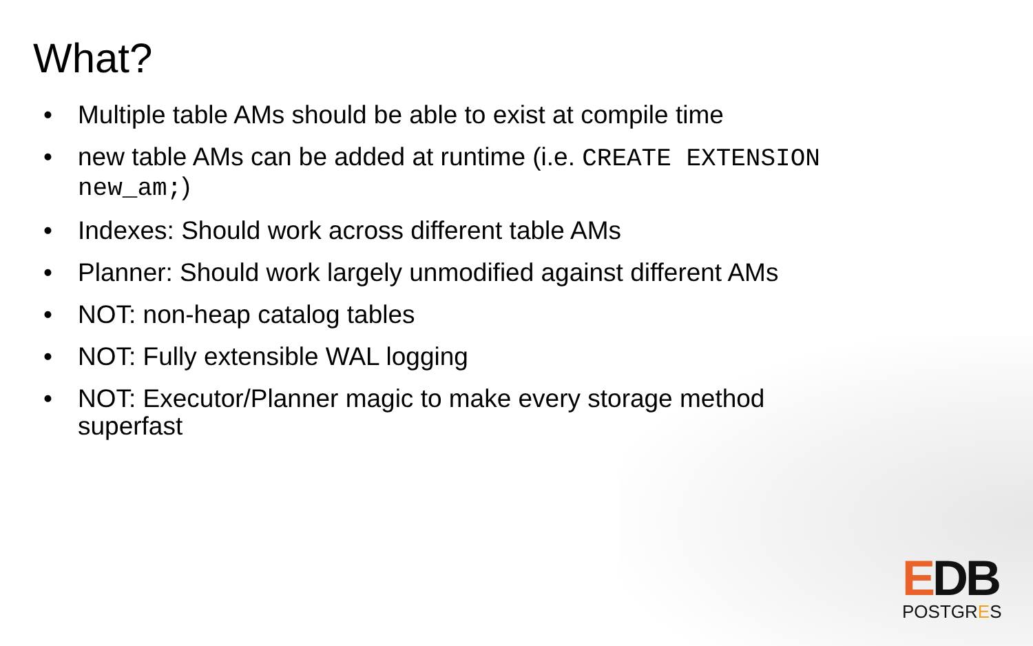What?
• Multiple table AMs should be able to exist at compile time
• new table AMs can be added at runtime (i.e. CREATE EXTENSION new_am;)
• Indexes: Should work across different table AMs
• Planner: Should work largely unmodified against different AMs
• NOT: non-heap catalog tables
• NOT: Fully extensible WAL logging
• NOT: Executor/Planner magic to make every storage method superfast
EDB
POSTGRES